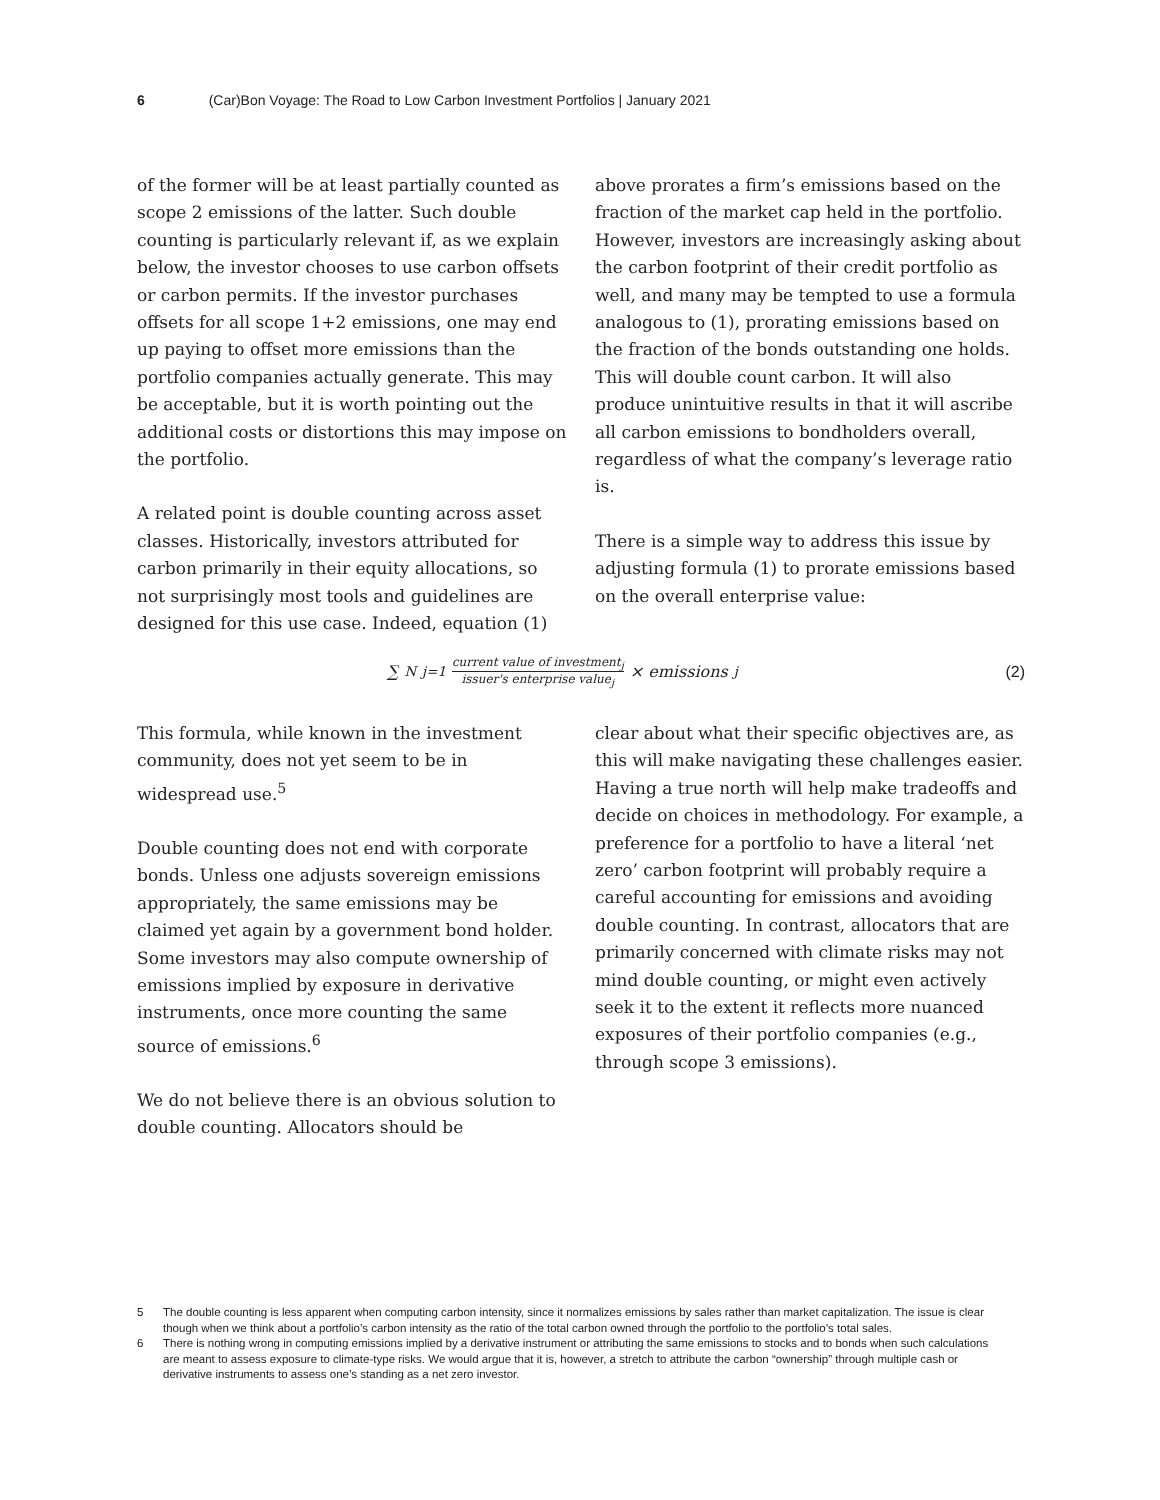6 (Car)Bon Voyage: The Road to Low Carbon Investment Portfolios | January 2021
of the former will be at least partially counted as scope 2 emissions of the latter. Such double counting is particularly relevant if, as we explain below, the investor chooses to use carbon offsets or carbon permits. If the investor purchases offsets for all scope 1+2 emissions, one may end up paying to offset more emissions than the portfolio companies actually generate. This may be acceptable, but it is worth pointing out the additional costs or distortions this may impose on the portfolio.
A related point is double counting across asset classes. Historically, investors attributed for carbon primarily in their equity allocations, so not surprisingly most tools and guidelines are designed for this use case. Indeed, equation (1)
above prorates a firm’s emissions based on the fraction of the market cap held in the portfolio. However, investors are increasingly asking about the carbon footprint of their credit portfolio as well, and many may be tempted to use a formula analogous to (1), prorating emissions based on the fraction of the bonds outstanding one holds. This will double count carbon. It will also produce unintuitive results in that it will ascribe all carbon emissions to bondholders overall, regardless of what the company’s leverage ratio is.
There is a simple way to address this issue by adjusting formula (1) to prorate emissions based on the overall enterprise value:
∑<sup>N</sup><sub>j=1</sub> current value of investment<sub>j</sub> issuer's enterprise value<sub>j</sub> × emissions<sub>j</sub>
(2)
This formula, while known in the investment community, does not yet seem to be in widespread use.<sup>5</sup>
Double counting does not end with corporate bonds. Unless one adjusts sovereign emissions appropriately, the same emissions may be claimed yet again by a government bond holder. Some investors may also compute ownership of emissions implied by exposure in derivative instruments, once more counting the same source of emissions.<sup>6</sup>
We do not believe there is an obvious solution to double counting. Allocators should be
clear about what their specific objectives are, as this will make navigating these challenges easier. Having a true north will help make tradeoffs and decide on choices in methodology. For example, a preference for a portfolio to have a literal ‘net zero’ carbon footprint will probably require a careful accounting for emissions and avoiding double counting. In contrast, allocators that are primarily concerned with climate risks may not mind double counting, or might even actively seek it to the extent it reflects more nuanced exposures of their portfolio companies (e.g., through scope 3 emissions).
5 The double counting is less apparent when computing carbon intensity, since it normalizes emissions by sales rather than market capitalization. The issue is clear though when we think about a portfolio’s carbon intensity as the ratio of the total carbon owned through the portfolio to the portfolio’s total sales.
6 There is nothing wrong in computing emissions implied by a derivative instrument or attributing the same emissions to stocks and to bonds when such calculations are meant to assess exposure to climate-type risks. We would argue that it is, however, a stretch to attribute the carbon “ownership” through multiple cash or derivative instruments to assess one’s standing as a net zero investor.